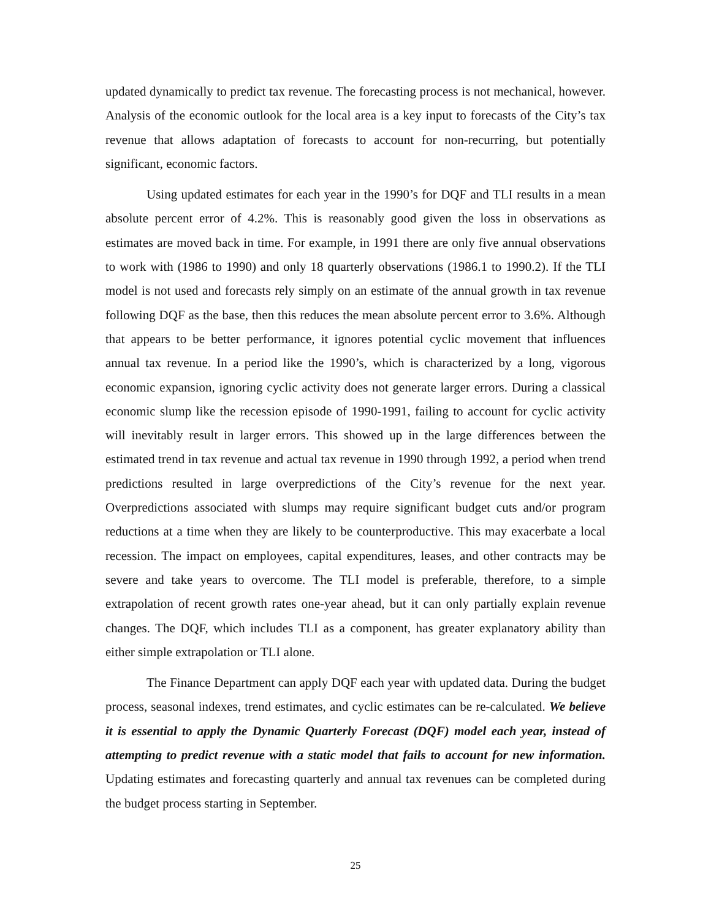updated dynamically to predict tax revenue. The forecasting process is not mechanical, however. Analysis of the economic outlook for the local area is a key input to forecasts of the City’s tax revenue that allows adaptation of forecasts to account for non-recurring, but potentially significant, economic factors.
Using updated estimates for each year in the 1990’s for DQF and TLI results in a mean absolute percent error of 4.2%. This is reasonably good given the loss in observations as estimates are moved back in time. For example, in 1991 there are only five annual observations to work with (1986 to 1990) and only 18 quarterly observations (1986.1 to 1990.2). If the TLI model is not used and forecasts rely simply on an estimate of the annual growth in tax revenue following DQF as the base, then this reduces the mean absolute percent error to 3.6%. Although that appears to be better performance, it ignores potential cyclic movement that influences annual tax revenue. In a period like the 1990’s, which is characterized by a long, vigorous economic expansion, ignoring cyclic activity does not generate larger errors. During a classical economic slump like the recession episode of 1990-1991, failing to account for cyclic activity will inevitably result in larger errors. This showed up in the large differences between the estimated trend in tax revenue and actual tax revenue in 1990 through 1992, a period when trend predictions resulted in large overpredictions of the City’s revenue for the next year. Overpredictions associated with slumps may require significant budget cuts and/or program reductions at a time when they are likely to be counterproductive. This may exacerbate a local recession. The impact on employees, capital expenditures, leases, and other contracts may be severe and take years to overcome. The TLI model is preferable, therefore, to a simple extrapolation of recent growth rates one-year ahead, but it can only partially explain revenue changes. The DQF, which includes TLI as a component, has greater explanatory ability than either simple extrapolation or TLI alone.
The Finance Department can apply DQF each year with updated data. During the budget process, seasonal indexes, trend estimates, and cyclic estimates can be re-calculated. We believe it is essential to apply the Dynamic Quarterly Forecast (DQF) model each year, instead of attempting to predict revenue with a static model that fails to account for new information. Updating estimates and forecasting quarterly and annual tax revenues can be completed during the budget process starting in September.
25